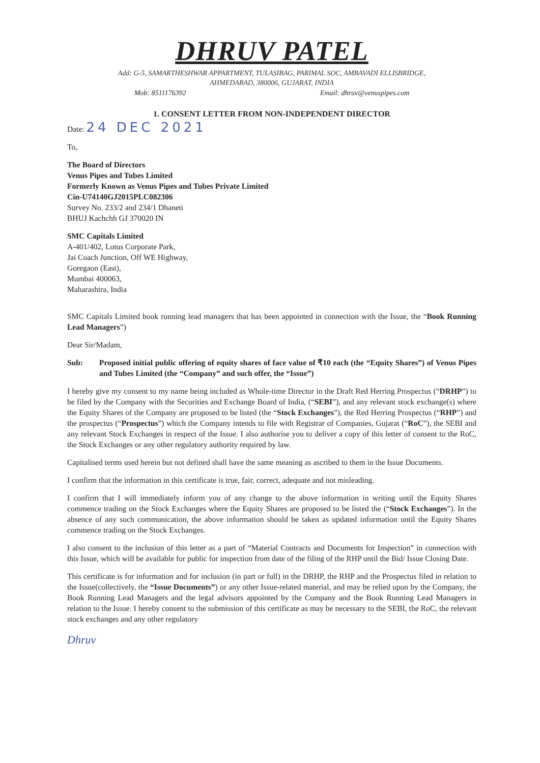DHRUV PATEL
Add: G-5, SAMARTHESHWAR APPARTMENT, TULASIBAG, PARIMAL SOC, AMBAVADI ELLISBRIDGE,
AHMEDABAD, 380006, GUJARAT, INDIA
Mob: 8511176392 Email: dhruv@venuspipes.com
1. CONSENT LETTER FROM NON-INDEPENDENT DIRECTOR
Date: 24 DEC 2021
To,
The Board of Directors
Venus Pipes and Tubes Limited
Formerly Known as Venus Pipes and Tubes Private Limited
Cin-U74140GJ2015PLC082306
Survey No. 233/2 and 234/1 Dhaneti
BHUJ Kachchh GJ 370020 IN
SMC Capitals Limited
A-401/402, Lotus Corporate Park,
Jai Coach Junction, Off WE Highway,
Goregaon (East),
Mumbai 400063,
Maharashtra, India
SMC Capitals Limited book running lead managers that has been appointed in connection with the Issue, the “Book Running Lead Managers”)
Dear Sir/Madam,
Sub: Proposed initial public offering of equity shares of face value of ₹10 each (the “Equity Shares”) of Venus Pipes and Tubes Limited (the “Company” and such offer, the “Issue”)
I hereby give my consent to my name being included as Whole-time Director in the Draft Red Herring Prospectus (“DRHP”) to be filed by the Company with the Securities and Exchange Board of India, (“SEBI”), and any relevant stock exchange(s) where the Equity Shares of the Company are proposed to be listed (the “Stock Exchanges”), the Red Herring Prospectus (“RHP”) and the prospectus (“Prospectus”) which the Company intends to file with Registrar of Companies, Gujarat (“RoC”), the SEBI and any relevant Stock Exchanges in respect of the Issue. I also authorise you to deliver a copy of this letter of consent to the RoC, the Stock Exchanges or any other regulatory authority required by law.
Capitalised terms used herein but not defined shall have the same meaning as ascribed to them in the Issue Documents.
I confirm that the information in this certificate is true, fair, correct, adequate and not misleading.
I confirm that I will immediately inform you of any change to the above information in writing until the Equity Shares commence trading on the Stock Exchanges where the Equity Shares are proposed to be listed the (“Stock Exchanges”). In the absence of any such communication, the above information should be taken as updated information until the Equity Shares commence trading on the Stock Exchanges.
I also consent to the inclusion of this letter as a part of “Material Contracts and Documents for Inspection” in connection with this Issue, which will be available for public for inspection from date of the filing of the RHP until the Bid/ Issue Closing Date.
This certificate is for information and for inclusion (in part or full) in the DRHP, the RHP and the Prospectus filed in relation to the Issue(collectively, the “Issue Documents”) or any other Issue-related material, and may be relied upon by the Company, the Book Running Lead Managers and the legal advisors appointed by the Company and the Book Running Lead Managers in relation to the Issue. I hereby consent to the submission of this certificate as may be necessary to the SEBI, the RoC, the relevant stock exchanges and any other regulatory
Dhruv